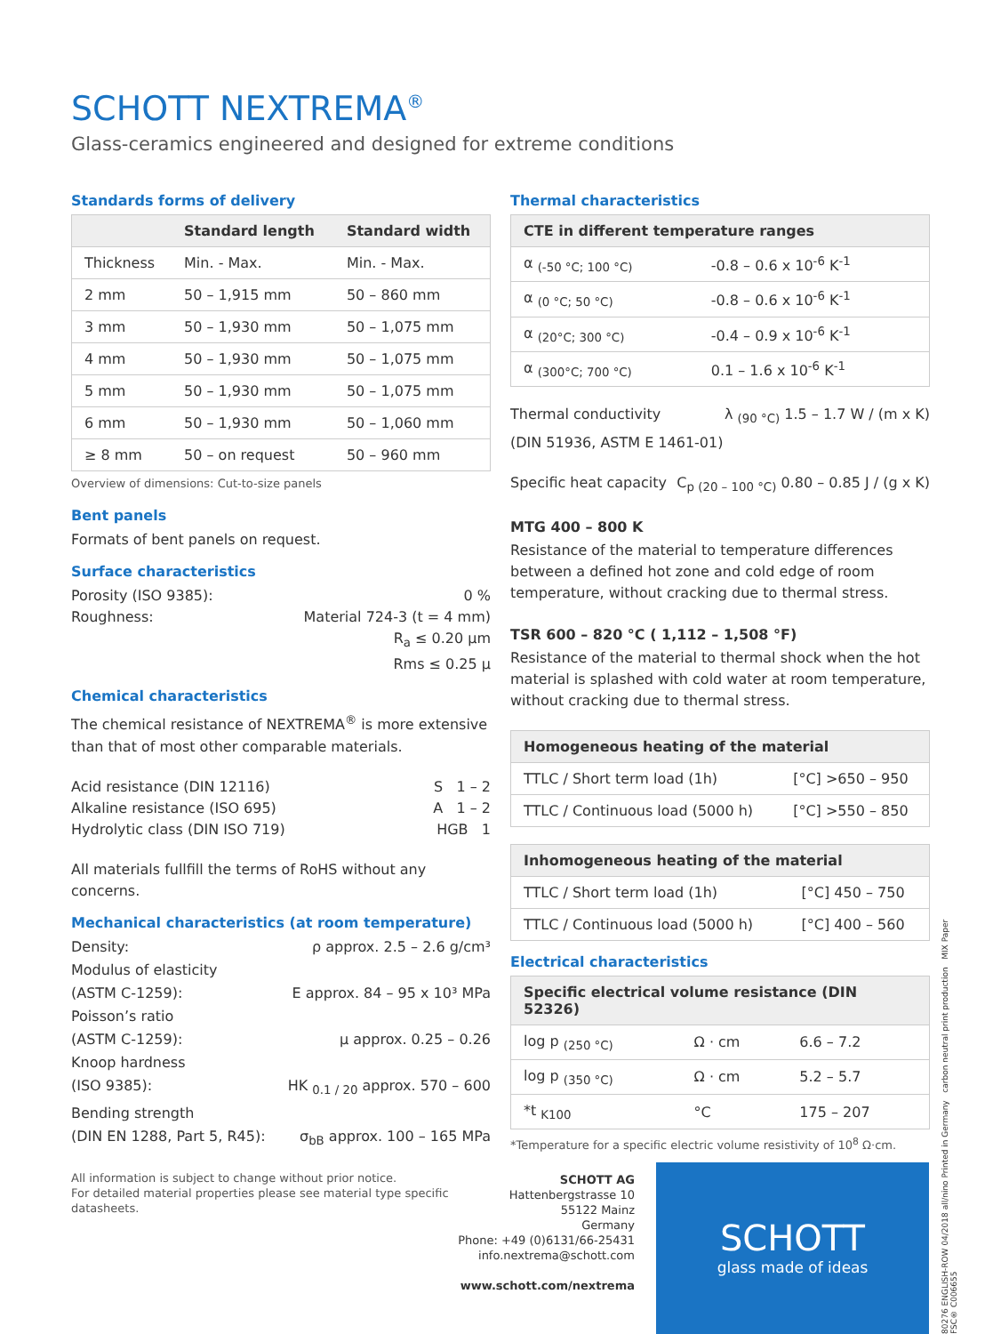SCHOTT NEXTREMA<sup>®</sup>
Glass-ceramics engineered and designed for extreme conditions
Standards forms of delivery
| | Standard length | Standard width |
| --- | --- | --- |
| Thickness | Min. - Max. | Min. - Max. |
| 2 mm | 50 – 1,915 mm | 50 – 860 mm |
| 3 mm | 50 – 1,930 mm | 50 – 1,075 mm |
| 4 mm | 50 – 1,930 mm | 50 – 1,075 mm |
| 5 mm | 50 – 1,930 mm | 50 – 1,075 mm |
| 6 mm | 50 – 1,930 mm | 50 – 1,060 mm |
| ≥ 8 mm | 50 – on request | 50 – 960 mm |
Overview of dimensions: Cut-to-size panels
Bent panels
Formats of bent panels on request.
Surface characteristics
Porosity (ISO 9385): 0 %
Roughness: Material 724-3 (t = 4 mm)
R<sub>a</sub> ≤ 0.20 µm
Rms ≤ 0.25 µ
Chemical characteristics
The chemical resistance of NEXTREMA<sup>®</sup> is more extensive than that of most other comparable materials.
Acid resistance (DIN 12116) S 1 – 2
Alkaline resistance (ISO 695) A 1 – 2
Hydrolytic class (DIN ISO 719) HGB 1
All materials fullfill the terms of RoHS without any concerns.
Mechanical characteristics (at room temperature)
Density: ρ approx. 2.5 – 2.6 g/cm³
Modulus of elasticity
(ASTM C-1259): E approx. 84 – 95 x 10³ MPa
Poisson’s ratio
(ASTM C-1259): µ approx. 0.25 – 0.26
Knoop hardness
(ISO 9385): HK <sub>0.1 / 20</sub> approx. 570 – 600
Bending strength
(DIN EN 1288, Part 5, R45): σ<sub>bB</sub> approx. 100 – 165 MPa
All information is subject to change without prior notice.
For detailed material properties please see material type specific datasheets.
Thermal characteristics
| CTE in different temperature ranges | |
| --- | --- |
| α <sub>(-50 °C; 100 °C)</sub> | -0.8 – 0.6 x 10<sup>-6</sup> K<sup>-1</sup> |
| α <sub>(0 °C; 50 °C)</sub> | -0.8 – 0.6 x 10<sup>-6</sup> K<sup>-1</sup> |
| α <sub>(20°C; 300 °C)</sub> | -0.4 – 0.9 x 10<sup>-6</sup> K<sup>-1</sup> |
| α <sub>(300°C; 700 °C)</sub> | 0.1 – 1.6 x 10<sup>-6</sup> K<sup>-1</sup> |
Thermal conductivity λ <sub>(90 °C)</sub> 1.5 – 1.7 W / (m x K)
(DIN 51936, ASTM E 1461-01)
Specific heat capacity C<sub>p (20 – 100 °C)</sub> 0.80 – 0.85 J / (g x K)
MTG 400 – 800 K
Resistance of the material to temperature differences between a defined hot zone and cold edge of room temperature, without cracking due to thermal stress.
TSR 600 – 820 °C ( 1,112 – 1,508 °F)
Resistance of the material to thermal shock when the hot material is splashed with cold water at room temperature, without cracking due to thermal stress.
| Homogeneous heating of the material | |
| --- | --- |
| TTLC / Short term load (1h) | [°C] >650 – 950 |
| TTLC / Continuous load (5000 h) | [°C] >550 – 850 |
| Inhomogeneous heating of the material | |
| --- | --- |
| TTLC / Short term load (1h) | [°C] 450 – 750 |
| TTLC / Continuous load (5000 h) | [°C] 400 – 560 |
Electrical characteristics
| Specific electrical volume resistance (DIN 52326) | | |
| --- | --- | --- |
| log p <sub>(250 °C)</sub> | Ω · cm | 6.6 – 7.2 |
| log p <sub>(350 °C)</sub> | Ω · cm | 5.2 – 5.7 |
| *t <sub>K100</sub> | °C | 175 – 207 |
*Temperature for a specific electric volume resistivity of 10<sup>8</sup> Ω·cm.
80276 ENGLISH-ROW 04/2018 all/nino Printed in Germany carbon neutral print production MIX Paper FSC® C006655
SCHOTT AG
Hattenbergstrasse 10
55122 Mainz
Germany
Phone: +49 (0)6131/66-25431
info.nextrema@schott.com
www.schott.com/nextrema
SCHOTT
glass made of ideas